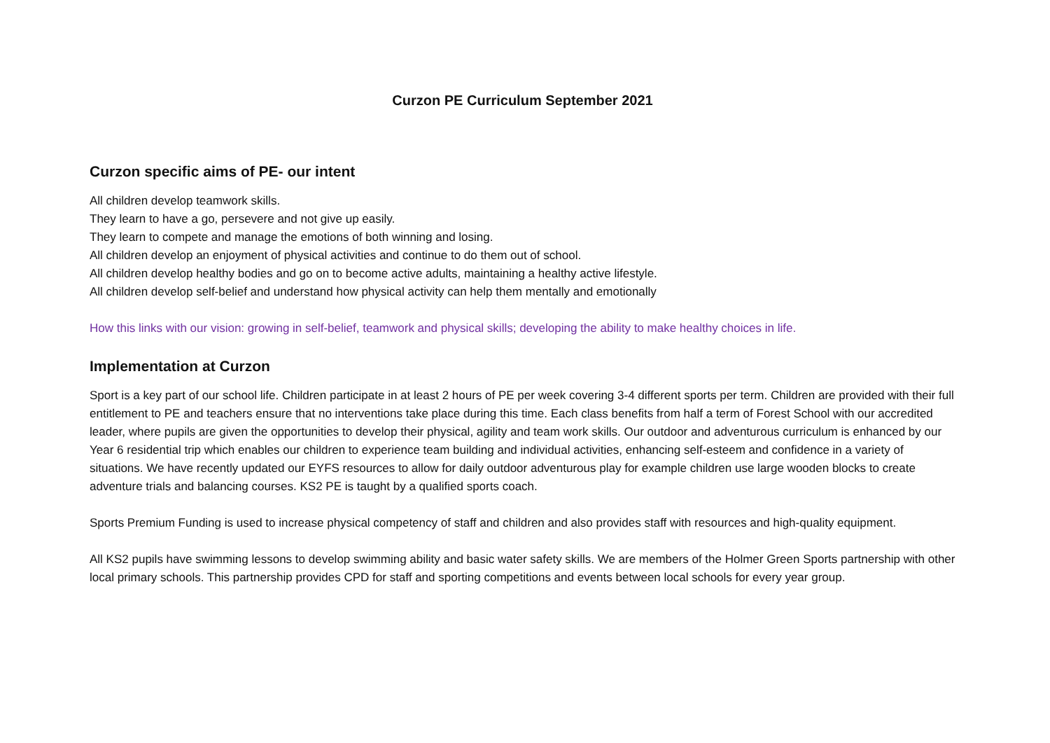Curzon PE Curriculum September 2021
Curzon specific aims of PE- our intent
All children develop teamwork skills.
They learn to have a go, persevere and not give up easily.
They learn to compete and manage the emotions of both winning and losing.
All children develop an enjoyment of physical activities and continue to do them out of school.
All children develop healthy bodies and go on to become active adults, maintaining a healthy active lifestyle.
All children develop self-belief and understand how physical activity can help them mentally and emotionally
How this links with our vision: growing in self-belief, teamwork and physical skills; developing the ability to make healthy choices in life.
Implementation at Curzon
Sport is a key part of our school life. Children participate in at least 2 hours of PE per week covering 3-4 different sports per term. Children are provided with their full entitlement to PE and teachers ensure that no interventions take place during this time. Each class benefits from half a term of Forest School with our accredited leader, where pupils are given the opportunities to develop their physical, agility and team work skills. Our outdoor and adventurous curriculum is enhanced by our Year 6 residential trip which enables our children to experience team building and individual activities, enhancing self-esteem and confidence in a variety of situations. We have recently updated our EYFS resources to allow for daily outdoor adventurous play for example children use large wooden blocks to create adventure trials and balancing courses. KS2 PE is taught by a qualified sports coach.
Sports Premium Funding is used to increase physical competency of staff and children and also provides staff with resources and high-quality equipment.
All KS2 pupils have swimming lessons to develop swimming ability and basic water safety skills. We are members of the Holmer Green Sports partnership with other local primary schools. This partnership provides CPD for staff and sporting competitions and events between local schools for every year group.